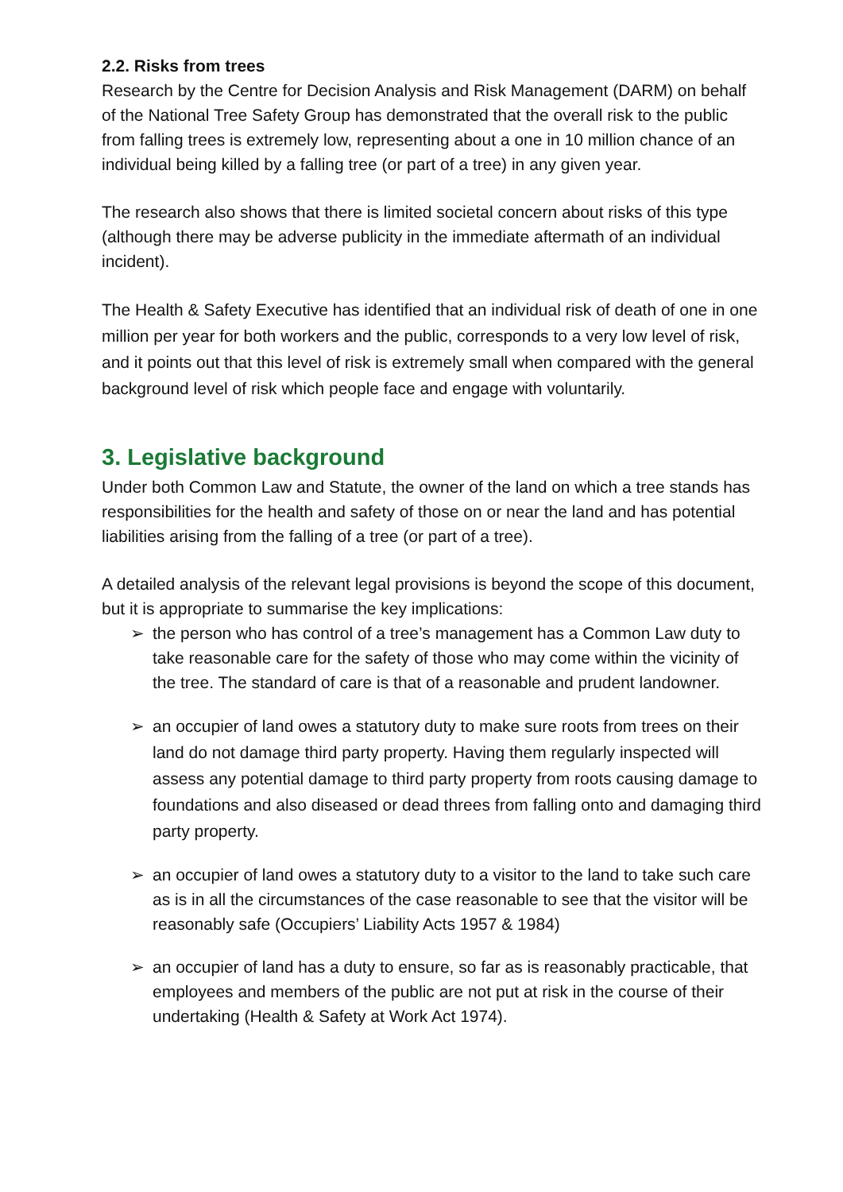2.2. Risks from trees
Research by the Centre for Decision Analysis and Risk Management (DARM) on behalf of the National Tree Safety Group has demonstrated that the overall risk to the public from falling trees is extremely low, representing about a one in 10 million chance of an individual being killed by a falling tree (or part of a tree) in any given year.
The research also shows that there is limited societal concern about risks of this type (although there may be adverse publicity in the immediate aftermath of an individual incident).
The Health & Safety Executive has identified that an individual risk of death of one in one million per year for both workers and the public, corresponds to a very low level of risk, and it points out that this level of risk is extremely small when compared with the general background level of risk which people face and engage with voluntarily.
3. Legislative background
Under both Common Law and Statute, the owner of the land on which a tree stands has responsibilities for the health and safety of those on or near the land and has potential liabilities arising from the falling of a tree (or part of a tree).
A detailed analysis of the relevant legal provisions is beyond the scope of this document, but it is appropriate to summarise the key implications:
➢ the person who has control of a tree’s management has a Common Law duty to take reasonable care for the safety of those who may come within the vicinity of the tree. The standard of care is that of a reasonable and prudent landowner.
➢ an occupier of land owes a statutory duty to make sure roots from trees on their land do not damage third party property. Having them regularly inspected will assess any potential damage to third party property from roots causing damage to foundations and also diseased or dead threes from falling onto and damaging third party property.
➢ an occupier of land owes a statutory duty to a visitor to the land to take such care as is in all the circumstances of the case reasonable to see that the visitor will be reasonably safe (Occupiers’ Liability Acts 1957 & 1984)
➢ an occupier of land has a duty to ensure, so far as is reasonably practicable, that employees and members of the public are not put at risk in the course of their undertaking (Health & Safety at Work Act 1974).